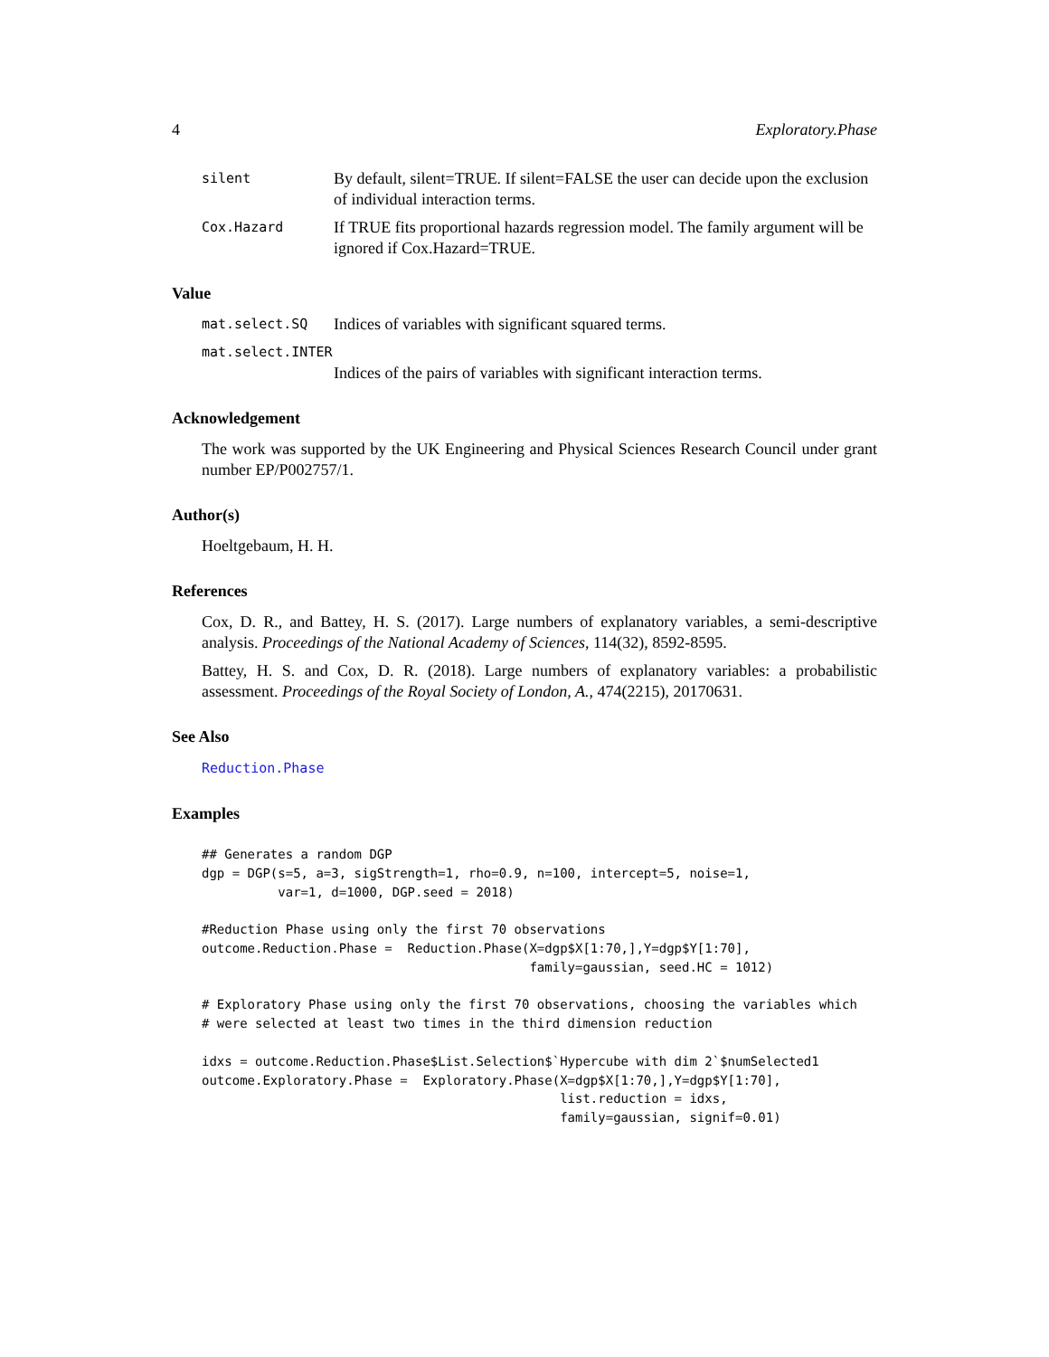4 Exploratory.Phase
silent By default, silent=TRUE. If silent=FALSE the user can decide upon the exclusion of individual interaction terms.
Cox.Hazard If TRUE fits proportional hazards regression model. The family argument will be ignored if Cox.Hazard=TRUE.
Value
mat.select.SQ Indices of variables with significant squared terms.
mat.select.INTER
Indices of the pairs of variables with significant interaction terms.
Acknowledgement
The work was supported by the UK Engineering and Physical Sciences Research Council under grant number EP/P002757/1.
Author(s)
Hoeltgebaum, H. H.
References
Cox, D. R., and Battey, H. S. (2017). Large numbers of explanatory variables, a semi-descriptive analysis. Proceedings of the National Academy of Sciences, 114(32), 8592-8595.
Battey, H. S. and Cox, D. R. (2018). Large numbers of explanatory variables: a probabilistic assessment. Proceedings of the Royal Society of London, A., 474(2215), 20170631.
See Also
Reduction.Phase
Examples
## Generates a random DGP
dgp = DGP(s=5, a=3, sigStrength=1, rho=0.9, n=100, intercept=5, noise=1,
          var=1, d=1000, DGP.seed = 2018)

#Reduction Phase using only the first 70 observations
outcome.Reduction.Phase =  Reduction.Phase(X=dgp$X[1:70,],Y=dgp$Y[1:70],
                                           family=gaussian, seed.HC = 1012)

# Exploratory Phase using only the first 70 observations, choosing the variables which
# were selected at least two times in the third dimension reduction

idxs = outcome.Reduction.Phase$List.Selection$`Hypercube with dim 2`$numSelected1
outcome.Exploratory.Phase =  Exploratory.Phase(X=dgp$X[1:70,],Y=dgp$Y[1:70],
                                               list.reduction = idxs,
                                               family=gaussian, signif=0.01)